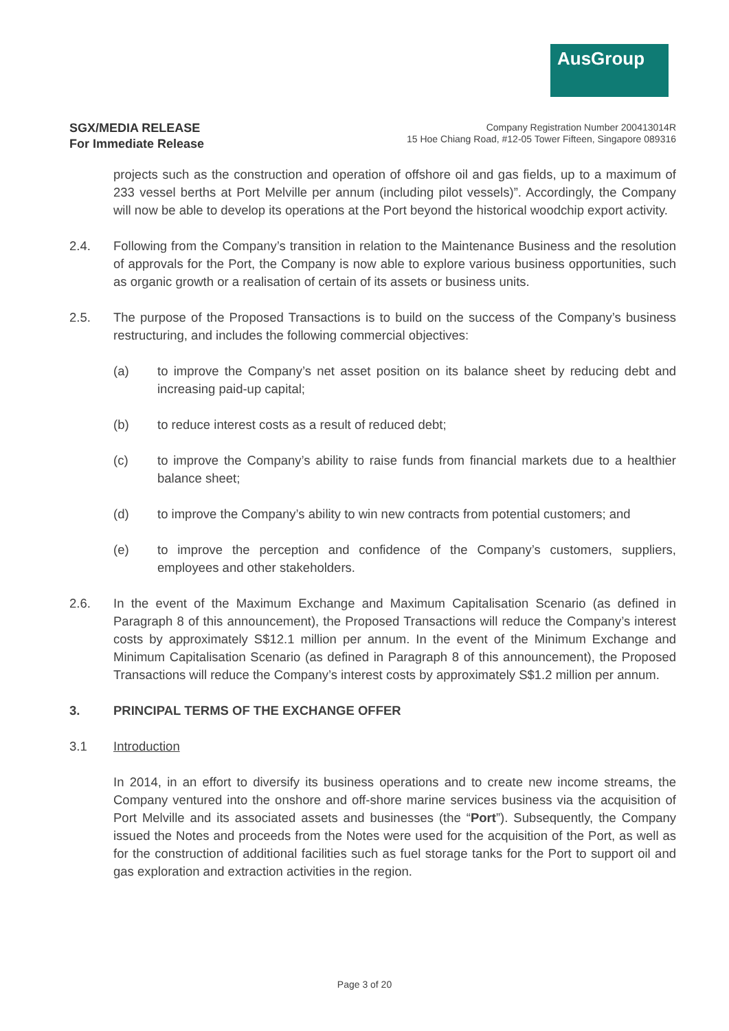AusGroup
SGX/MEDIA RELEASE
For Immediate Release
Company Registration Number 200413014R
15 Hoe Chiang Road, #12-05 Tower Fifteen, Singapore 089316
projects such as the construction and operation of offshore oil and gas fields, up to a maximum of 233 vessel berths at Port Melville per annum (including pilot vessels)”. Accordingly, the Company will now be able to develop its operations at the Port beyond the historical woodchip export activity.
2.4. Following from the Company’s transition in relation to the Maintenance Business and the resolution of approvals for the Port, the Company is now able to explore various business opportunities, such as organic growth or a realisation of certain of its assets or business units.
2.5. The purpose of the Proposed Transactions is to build on the success of the Company’s business restructuring, and includes the following commercial objectives:
(a) to improve the Company’s net asset position on its balance sheet by reducing debt and increasing paid-up capital;
(b) to reduce interest costs as a result of reduced debt;
(c) to improve the Company’s ability to raise funds from financial markets due to a healthier balance sheet;
(d) to improve the Company’s ability to win new contracts from potential customers; and
(e) to improve the perception and confidence of the Company’s customers, suppliers, employees and other stakeholders.
2.6. In the event of the Maximum Exchange and Maximum Capitalisation Scenario (as defined in Paragraph 8 of this announcement), the Proposed Transactions will reduce the Company’s interest costs by approximately S$12.1 million per annum. In the event of the Minimum Exchange and Minimum Capitalisation Scenario (as defined in Paragraph 8 of this announcement), the Proposed Transactions will reduce the Company’s interest costs by approximately S$1.2 million per annum.
3. PRINCIPAL TERMS OF THE EXCHANGE OFFER
3.1 Introduction
In 2014, in an effort to diversify its business operations and to create new income streams, the Company ventured into the onshore and off-shore marine services business via the acquisition of Port Melville and its associated assets and businesses (the “Port”). Subsequently, the Company issued the Notes and proceeds from the Notes were used for the acquisition of the Port, as well as for the construction of additional facilities such as fuel storage tanks for the Port to support oil and gas exploration and extraction activities in the region.
Page 3 of 20